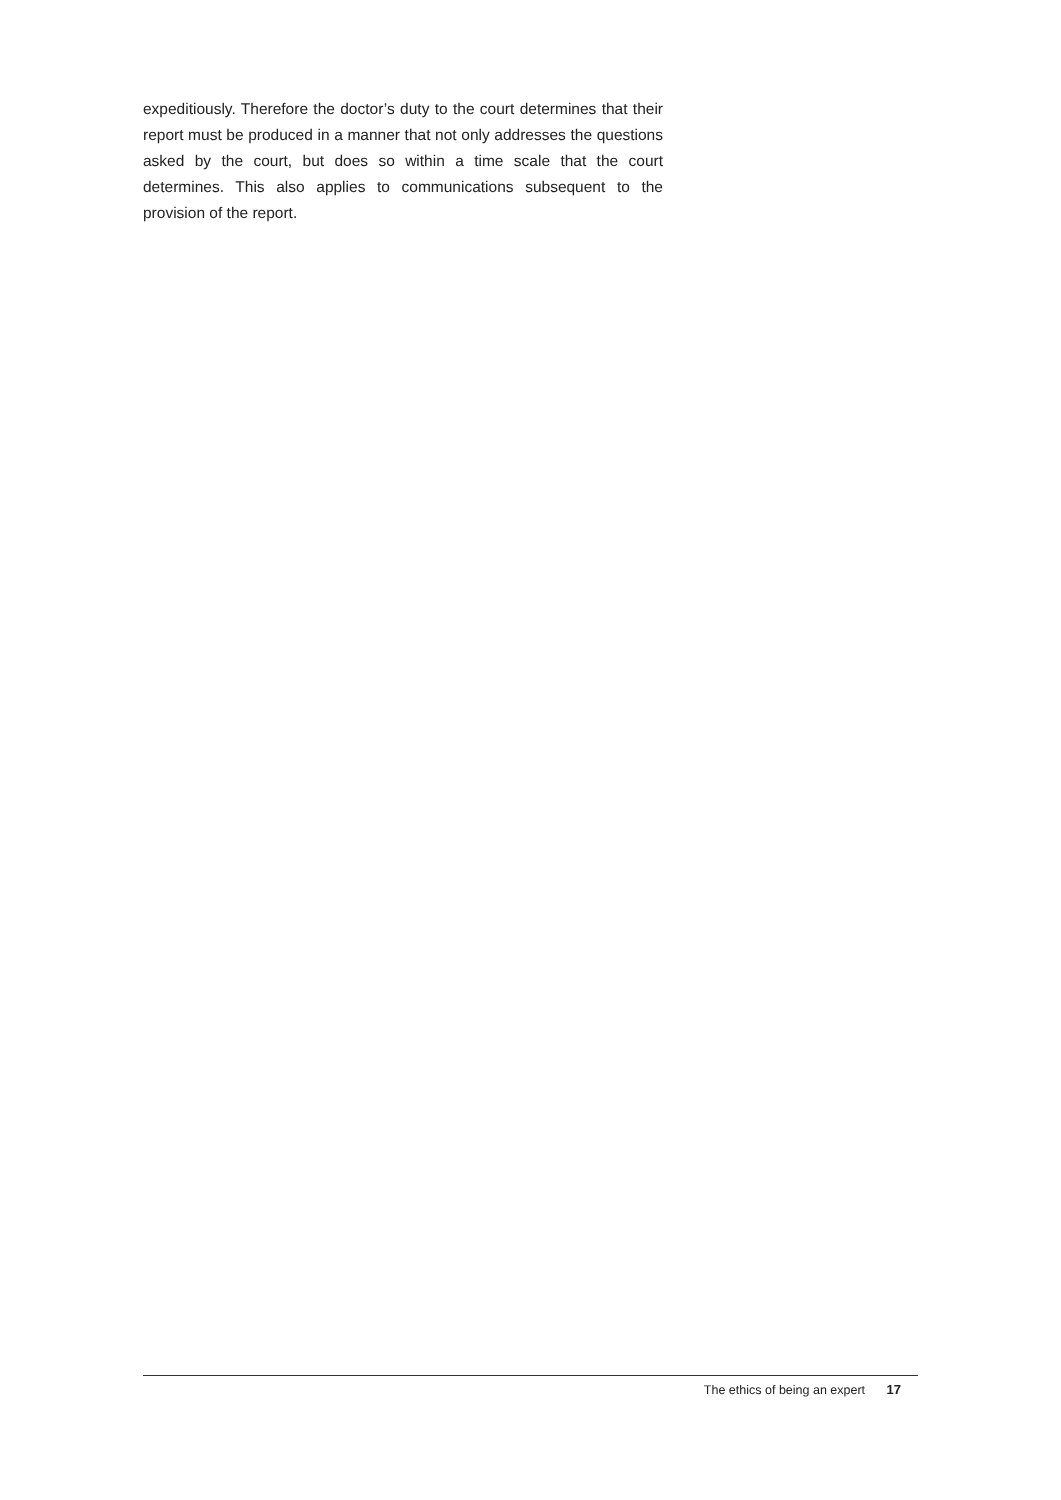expeditiously. Therefore the doctor’s duty to the court determines that their report must be produced in a manner that not only addresses the questions asked by the court, but does so within a time scale that the court determines. This also applies to communications subsequent to the provision of the report.
The ethics of being an expert 17